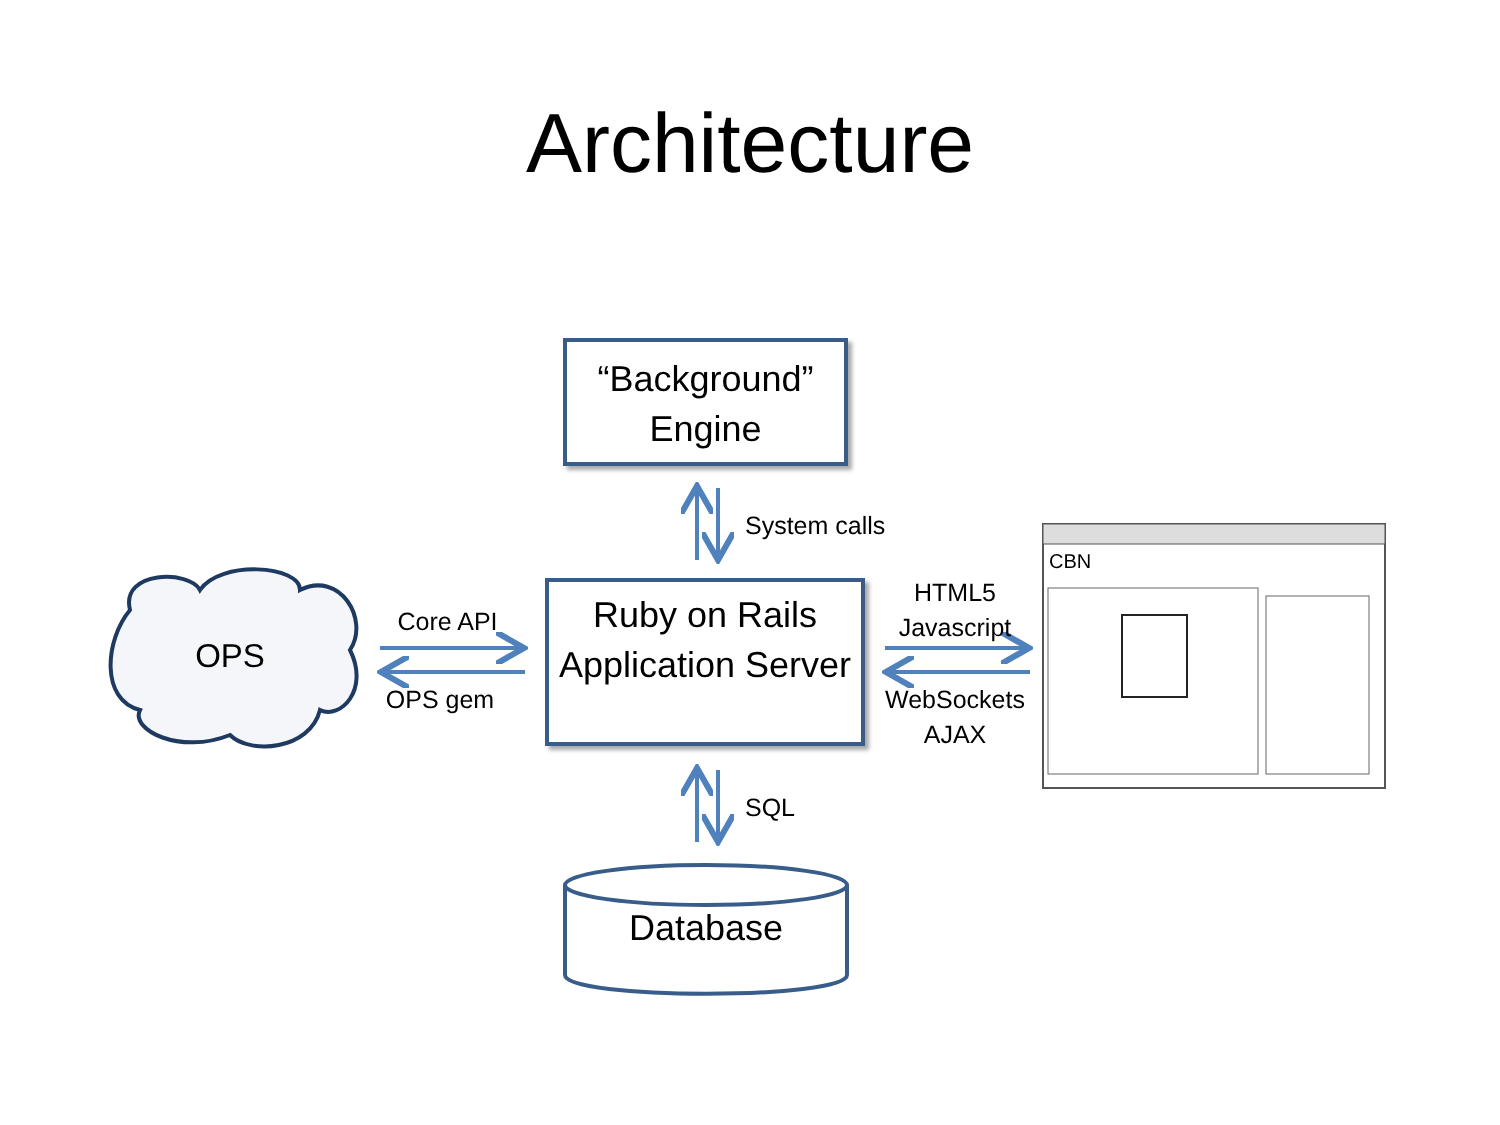Architecture
“Background” Engine
Ruby on Rails Application Server
Database
OPS
System calls
SQL
Core API
OPS gem
HTML5
Javascript
WebSockets
AJAX
CBN